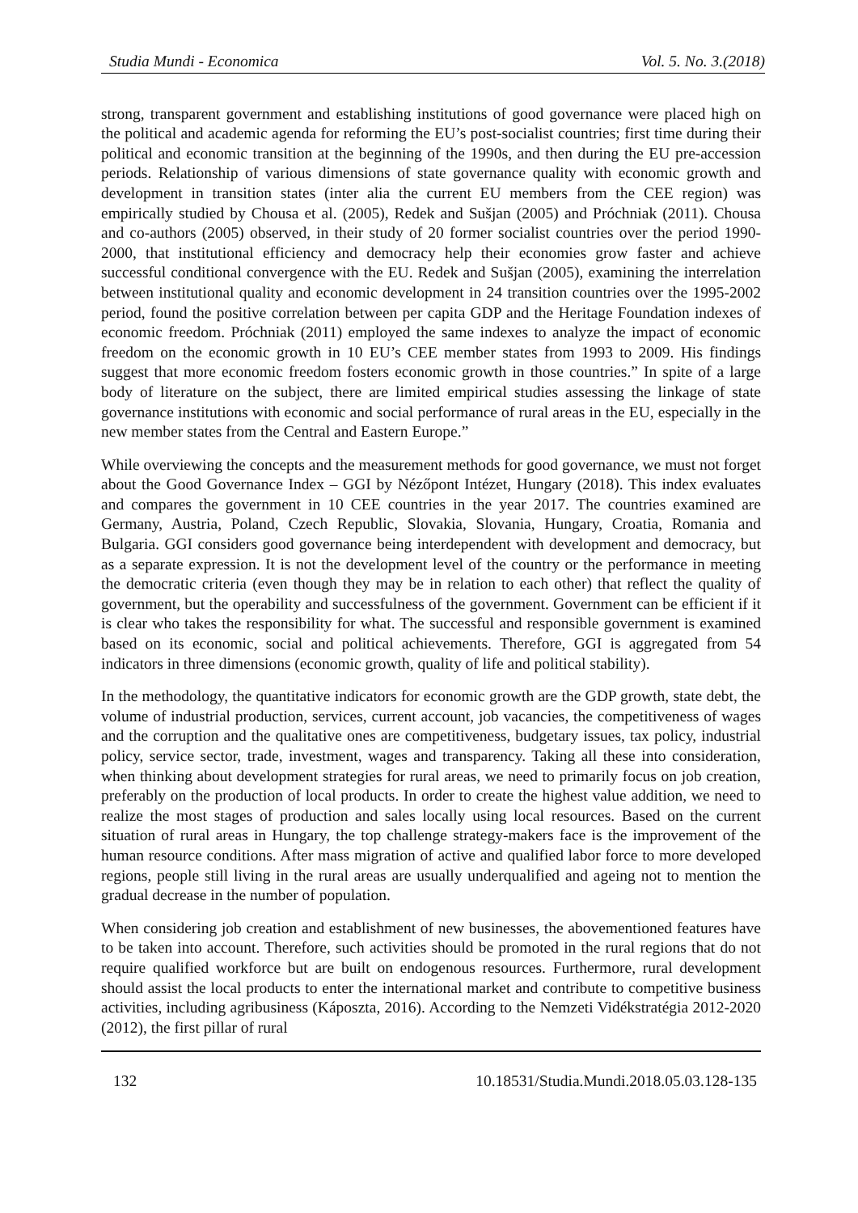Studia Mundi - Economica Vol. 5. No. 3.(2018)
strong, transparent government and establishing institutions of good governance were placed high on the political and academic agenda for reforming the EU’s post-socialist countries; first time during their political and economic transition at the beginning of the 1990s, and then during the EU pre-accession periods. Relationship of various dimensions of state governance quality with economic growth and development in transition states (inter alia the current EU members from the CEE region) was empirically studied by Chousa et al. (2005), Redek and Sušjan (2005) and Próchniak (2011). Chousa and co-authors (2005) observed, in their study of 20 former socialist countries over the period 1990-2000, that institutional efficiency and democracy help their economies grow faster and achieve successful conditional convergence with the EU. Redek and Sušjan (2005), examining the interrelation between institutional quality and economic development in 24 transition countries over the 1995-2002 period, found the positive correlation between per capita GDP and the Heritage Foundation indexes of economic freedom. Próchniak (2011) employed the same indexes to analyze the impact of economic freedom on the economic growth in 10 EU’s CEE member states from 1993 to 2009. His findings suggest that more economic freedom fosters economic growth in those countries.” In spite of a large body of literature on the subject, there are limited empirical studies assessing the linkage of state governance institutions with economic and social performance of rural areas in the EU, especially in the new member states from the Central and Eastern Europe.”
While overviewing the concepts and the measurement methods for good governance, we must not forget about the Good Governance Index – GGI by Nézőpont Intézet, Hungary (2018). This index evaluates and compares the government in 10 CEE countries in the year 2017. The countries examined are Germany, Austria, Poland, Czech Republic, Slovakia, Slovania, Hungary, Croatia, Romania and Bulgaria. GGI considers good governance being interdependent with development and democracy, but as a separate expression. It is not the development level of the country or the performance in meeting the democratic criteria (even though they may be in relation to each other) that reflect the quality of government, but the operability and successfulness of the government. Government can be efficient if it is clear who takes the responsibility for what. The successful and responsible government is examined based on its economic, social and political achievements. Therefore, GGI is aggregated from 54 indicators in three dimensions (economic growth, quality of life and political stability).
In the methodology, the quantitative indicators for economic growth are the GDP growth, state debt, the volume of industrial production, services, current account, job vacancies, the competitiveness of wages and the corruption and the qualitative ones are competitiveness, budgetary issues, tax policy, industrial policy, service sector, trade, investment, wages and transparency. Taking all these into consideration, when thinking about development strategies for rural areas, we need to primarily focus on job creation, preferably on the production of local products. In order to create the highest value addition, we need to realize the most stages of production and sales locally using local resources. Based on the current situation of rural areas in Hungary, the top challenge strategy-makers face is the improvement of the human resource conditions. After mass migration of active and qualified labor force to more developed regions, people still living in the rural areas are usually underqualified and ageing not to mention the gradual decrease in the number of population.
When considering job creation and establishment of new businesses, the abovementioned features have to be taken into account. Therefore, such activities should be promoted in the rural regions that do not require qualified workforce but are built on endogenous resources. Furthermore, rural development should assist the local products to enter the international market and contribute to competitive business activities, including agribusiness (Káposzta, 2016). According to the Nemzeti Vidékstratégia 2012-2020 (2012), the first pillar of rural
132 10.18531/Studia.Mundi.2018.05.03.128-135